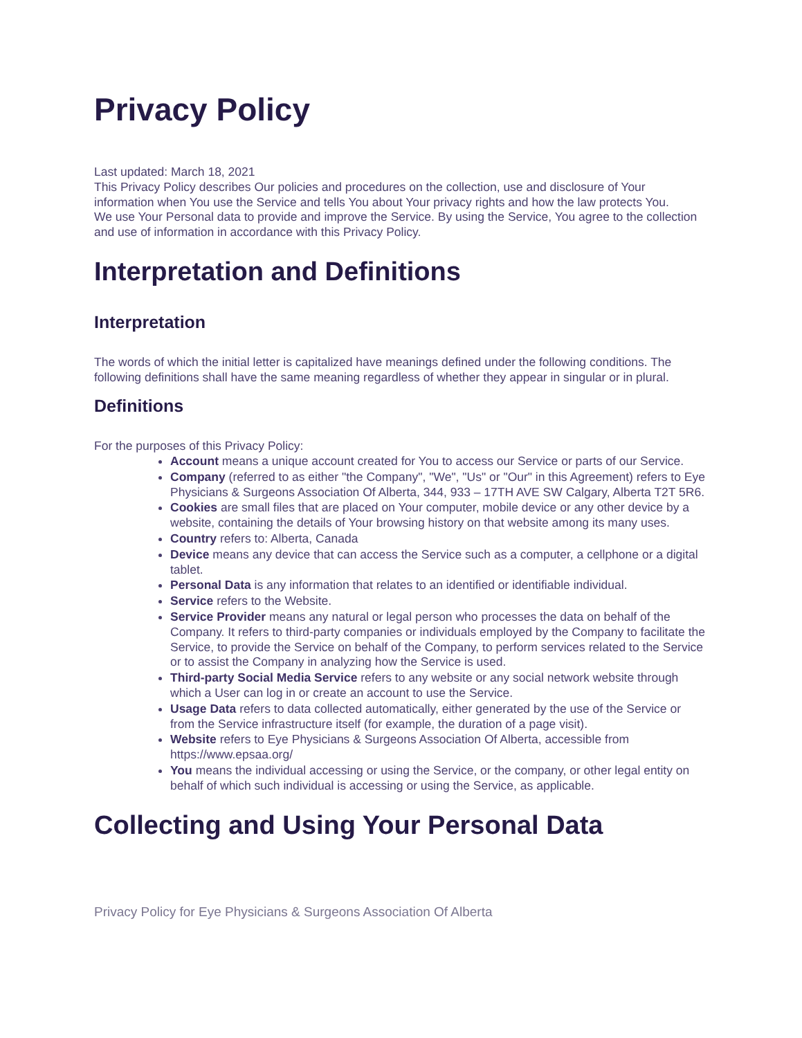Privacy Policy
Last updated: March 18, 2021
This Privacy Policy describes Our policies and procedures on the collection, use and disclosure of Your information when You use the Service and tells You about Your privacy rights and how the law protects You.
We use Your Personal data to provide and improve the Service. By using the Service, You agree to the collection and use of information in accordance with this Privacy Policy.
Interpretation and Definitions
Interpretation
The words of which the initial letter is capitalized have meanings defined under the following conditions. The following definitions shall have the same meaning regardless of whether they appear in singular or in plural.
Definitions
For the purposes of this Privacy Policy:
Account means a unique account created for You to access our Service or parts of our Service.
Company (referred to as either "the Company", "We", "Us" or "Our" in this Agreement) refers to Eye Physicians & Surgeons Association Of Alberta, 344, 933 – 17TH AVE SW Calgary, Alberta T2T 5R6.
Cookies are small files that are placed on Your computer, mobile device or any other device by a website, containing the details of Your browsing history on that website among its many uses.
Country refers to: Alberta, Canada
Device means any device that can access the Service such as a computer, a cellphone or a digital tablet.
Personal Data is any information that relates to an identified or identifiable individual.
Service refers to the Website.
Service Provider means any natural or legal person who processes the data on behalf of the Company. It refers to third-party companies or individuals employed by the Company to facilitate the Service, to provide the Service on behalf of the Company, to perform services related to the Service or to assist the Company in analyzing how the Service is used.
Third-party Social Media Service refers to any website or any social network website through which a User can log in or create an account to use the Service.
Usage Data refers to data collected automatically, either generated by the use of the Service or from the Service infrastructure itself (for example, the duration of a page visit).
Website refers to Eye Physicians & Surgeons Association Of Alberta, accessible from https://www.epsaa.org/
You means the individual accessing or using the Service, or the company, or other legal entity on behalf of which such individual is accessing or using the Service, as applicable.
Collecting and Using Your Personal Data
Privacy Policy for Eye Physicians & Surgeons Association Of Alberta